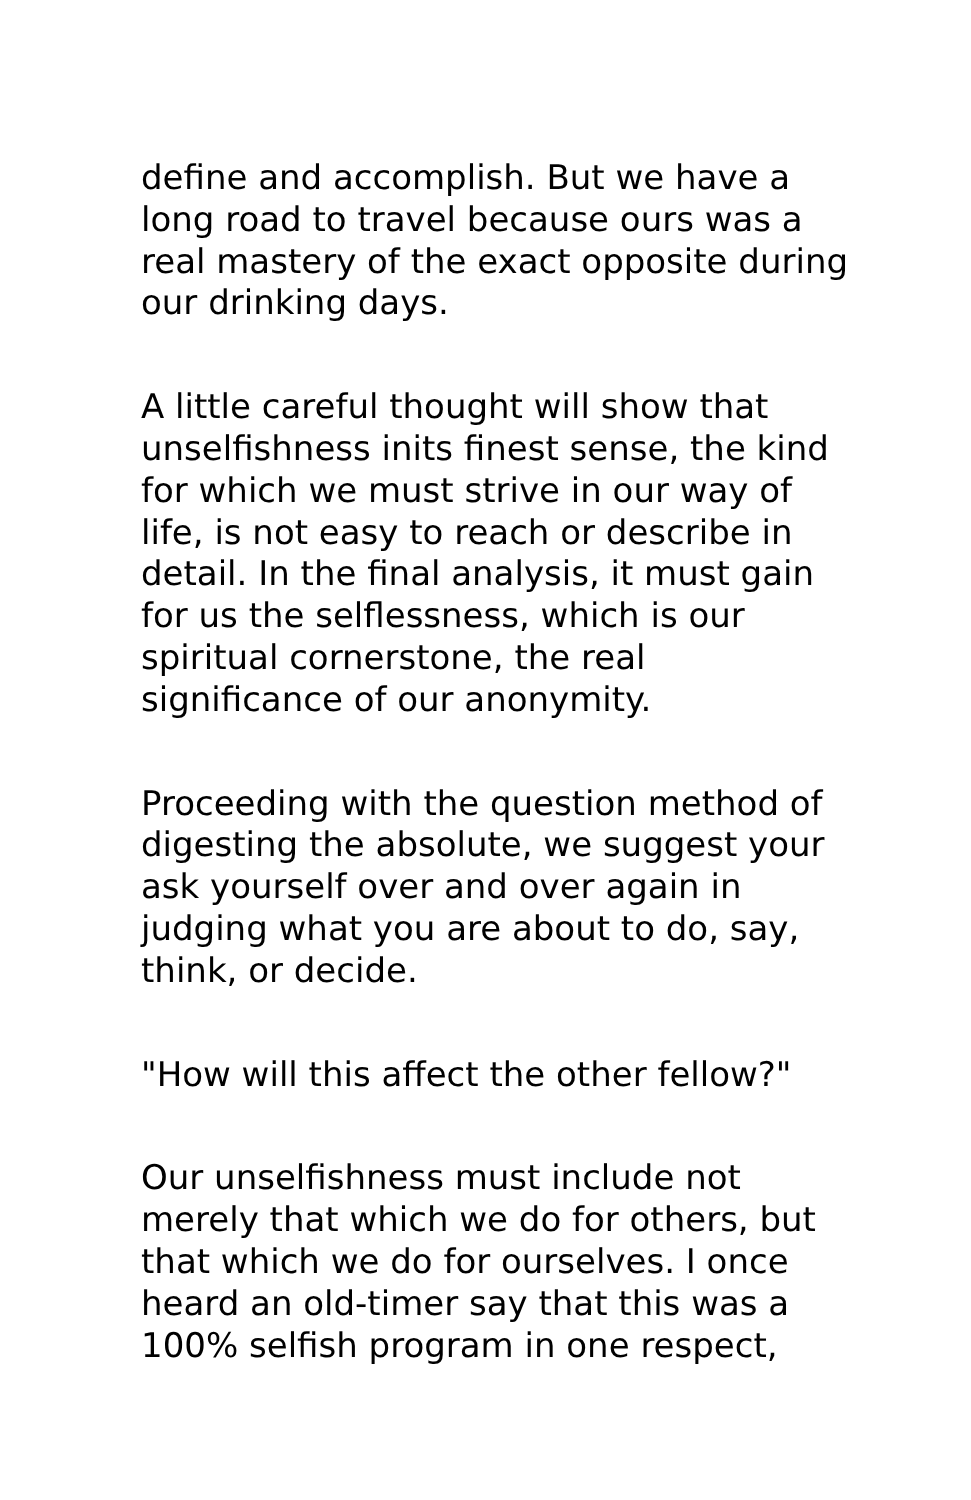define and accomplish. But we have a
long road to travel because ours was a
real mastery of the exact opposite during
our drinking days.
A little careful thought will show that
unselfishness inits finest sense, the kind
for which we must strive in our way of
life, is not easy to reach or describe in
detail. In the final analysis, it must gain
for us the selflessness, which is our
spiritual cornerstone, the real
significance of our anonymity.
Proceeding with the question method of
digesting the absolute, we suggest your
ask yourself over and over again in
judging what you are about to do, say,
think, or decide.
"How will this affect the other fellow?"
Our unselfishness must include not
merely that which we do for others, but
that which we do for ourselves. I once
heard an old-timer say that this was a
100% selfish program in one respect,